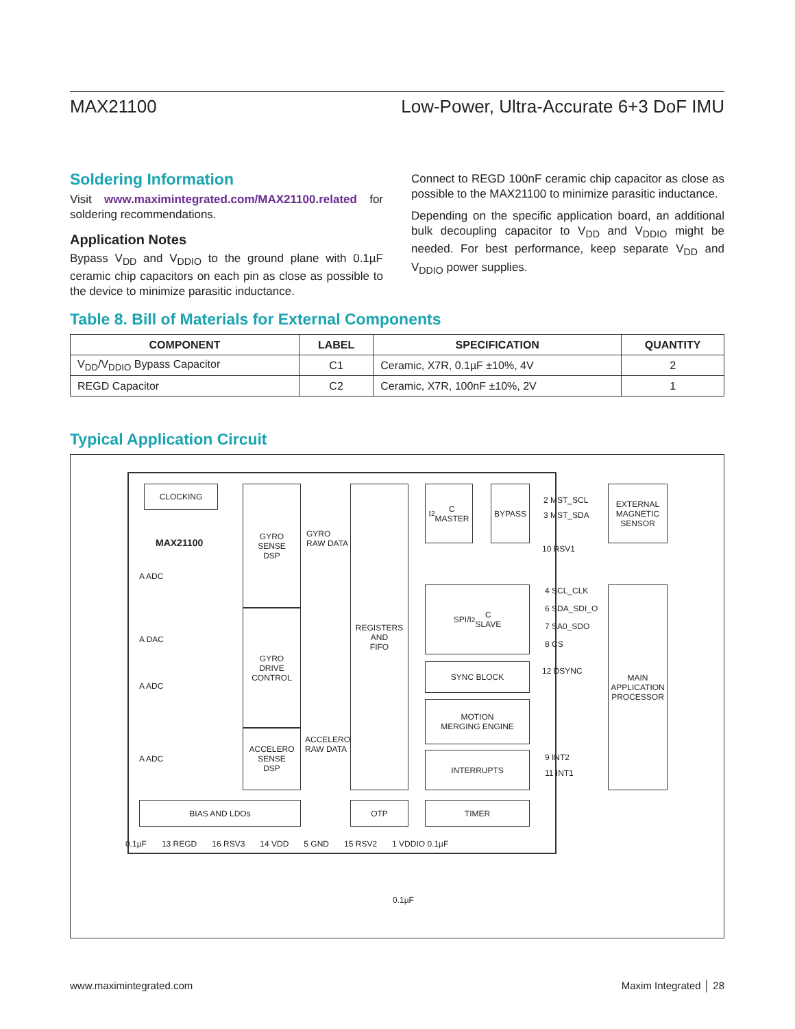MAX21100 Low-Power, Ultra-Accurate 6+3 DoF IMU
Soldering Information
Visit www.maximintegrated.com/MAX21100.related for soldering recommendations.
Application Notes
Bypass V<sub>DD</sub> and V<sub>DDIO</sub> to the ground plane with 0.1µF ceramic chip capacitors on each pin as close as possible to the device to minimize parasitic inductance.
Connect to REGD 100nF ceramic chip capacitor as close as possible to the MAX21100 to minimize parasitic inductance.
Depending on the specific application board, an additional bulk decoupling capacitor to V<sub>DD</sub> and V<sub>DDIO</sub> might be needed. For best performance, keep separate V<sub>DD</sub> and V<sub>DDIO</sub> power supplies.
Table 8. Bill of Materials for External Components
| COMPONENT | LABEL | SPECIFICATION | QUANTITY |
| --- | --- | --- | --- |
| V<sub>DD</sub>/V<sub>DDIO</sub> Bypass Capacitor | C1 | Ceramic, X7R, 0.1µF ±10%, 4V | 2 |
| REGD Capacitor | C2 | Ceramic, X7R, 100nF ±10%, 2V | 1 |
Typical Application Circuit
CLOCKING
MAX21100
GYRO
SENSE
DSP
GYRO
RAW DATA
GYRO
DRIVE
CONTROL
ACCELERO
SENSE
DSP
ACCELERO
RAW DATA
REGISTERS
AND
FIFO
I<sup>2</sup>C
MASTER
BYPASS
SPI/I<sup>2</sup>C
SLAVE
SYNC BLOCK
MOTION
MERGING ENGINE
INTERRUPTS
BIAS AND LDOs OTP TIMER
EXTERNAL
MAGNETIC
SENSOR
MAIN
APPLICATION
PROCESSOR
A ADC
A DAC
A ADC
A ADC
2 MST_SCL
3 MST_SDA
10 RSV1
4 SCL_CLK
6 SDA_SDI_O
7 SA0_SDO
8 CS
12 DSYNC
9 INT2
11 INT1
0.1µF 13 REGD 16 RSV3 14 VDD 5 GND 15 RSV2 1 VDDIO 0.1µF
0.1µF
www.maximintegrated.com Maxim Integrated │ 28